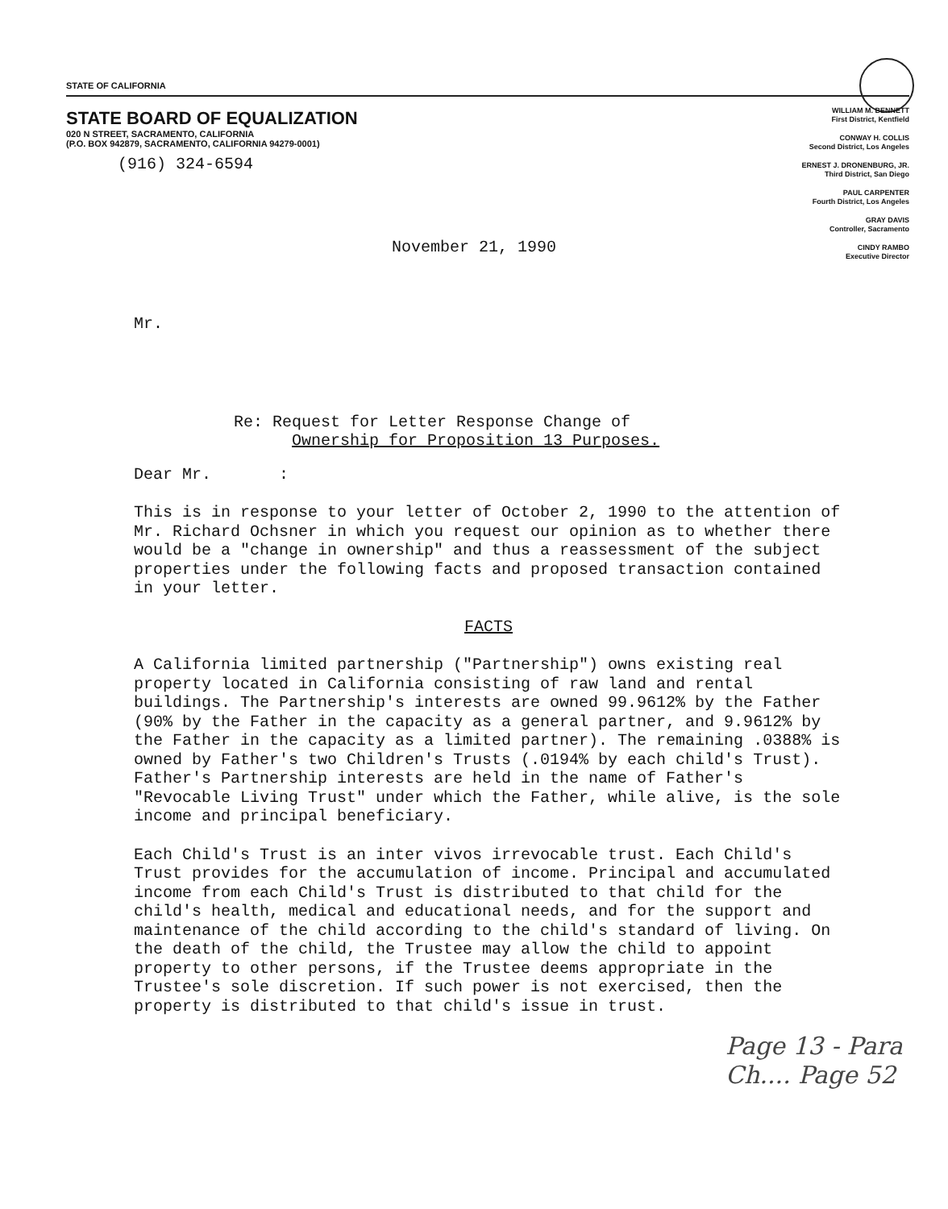STATE OF CALIFORNIA
STATE BOARD OF EQUALIZATION
020 N STREET, SACRAMENTO, CALIFORNIA
(P.O. BOX 942879, SACRAMENTO, CALIFORNIA 94279-0001)
(916) 324-6594
WILLIAM M. BENNETT
First District, Kentfield
CONWAY H. COLLIS
Second District, Los Angeles
ERNEST J. DRONENBURG, JR.
Third District, San Diego
PAUL CARPENTER
Fourth District, Los Angeles
GRAY DAVIS
Controller, Sacramento
CINDY RAMBO
Executive Director
November 21, 1990
Mr.
Re: Request for Letter Response Change of
Ownership for Proposition 13 Purposes.
Dear Mr. :
This is in response to your letter of October 2, 1990 to the attention of Mr. Richard Ochsner in which you request our opinion as to whether there would be a "change in ownership" and thus a reassessment of the subject properties under the following facts and proposed transaction contained in your letter.
FACTS
A California limited partnership ("Partnership") owns existing real property located in California consisting of raw land and rental buildings. The Partnership's interests are owned 99.9612% by the Father (90% by the Father in the capacity as a general partner, and 9.9612% by the Father in the capacity as a limited partner). The remaining .0388% is owned by Father's two Children's Trusts (.0194% by each child's Trust). Father's Partnership interests are held in the name of Father's "Revocable Living Trust" under which the Father, while alive, is the sole income and principal beneficiary.
Each Child's Trust is an inter vivos irrevocable trust. Each Child's Trust provides for the accumulation of income. Principal and accumulated income from each Child's Trust is distributed to that child for the child's health, medical and educational needs, and for the support and maintenance of the child according to the child's standard of living. On the death of the child, the Trustee may allow the child to appoint property to other persons, if the Trustee deems appropriate in the Trustee's sole discretion. If such power is not exercised, then the property is distributed to that child's issue in trust.
Page 13 - Para
Ch.... Page 52